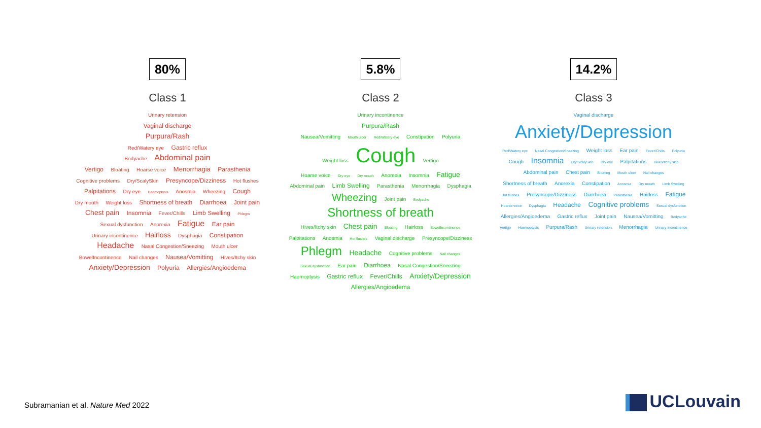80%
Class 1
Urinary retension
Vaginal discharge
Purpura/Rash
Red/Watery eye Gastric reflux
Bodyache Abdominal pain
Vertigo Bloating Hoarse voice Menorrhagia Parasthenia Cognitive problems Dry/ScalySkin Presyncope/Dizziness Hot flushes Palpitations Dry eye Haemoptysis Anosmia Wheezing Cough Dry mouth Weight loss Shortness of breath Diarrhoea Joint pain Chest pain Insomnia Fever/Chills Limb Swelling Phlegm Sexual dysfunction Anorexia Fatigue Ear pain Urinary incontinence Hairloss Dysphagia Constipation Headache Nasal Congestion/Sneezing Mouth ulcer BowelIncontinence Nail changes Nausea/Vomitting Hives/Itchy skin Anxiety/Depression Polyuria Allergies/Angioedema
5.8%
Class 2
Urinary incontinence
Purpura/Rash
Nausea/Vomitting Mouth ulcer Red/Watery eye Constipation Polyuria
Weight loss Cough Vertigo
Hoarse voice Dry eye Dry mouth Anorexia Insomnia Fatigue Abdominal pain Limb Swelling Parasthenia Menorrhagia Dysphagia Wheezing Joint pain Bodyache
Shortness of breath
Hives/Itchy skin Chest pain Bloating Hairloss BowelIncontinence Palpitations Anosmia Hot flushes Vaginal discharge Presyncope/Dizziness Phlegm Headache Cognitive problems Nail changes Sexual dysfunction Ear pain Diarrhoea Nasal Congestion/Sneezing Haemoptysis Gastric reflux Fever/Chills Anxiety/Depression Allergies/Angioedema
14.2%
Class 3
Vaginal discharge
Anxiety/Depression
Red/Watery eye Nasal Congestion/Sneezing Weight loss Ear pain Fever/Chills Polyuria Cough Insomnia Dry/ScalySkin Dry eye Palpitations Hives/Itchy skin Abdominal pain Chest pain Bloating Mouth ulcer Nail changes Shortness of breath Anorexia Constipation Anosmia Dry mouth Limb Swelling Hot flushes Presyncope/Dizziness Diarrhoea Parasthenia Hairloss Fatigue Hoarse voice Dysphagia Headache Cognitive problems Sexual dysfunction Allergies/Angioedema Gastric reflux Joint pain Nausea/Vomitting Bodyache Vertigo Haemoptysis Purpura/Rash Urinary retension Menorrhagia Urinary incontinence
Subramanian et al. Nature Med 2022
UCLouvain